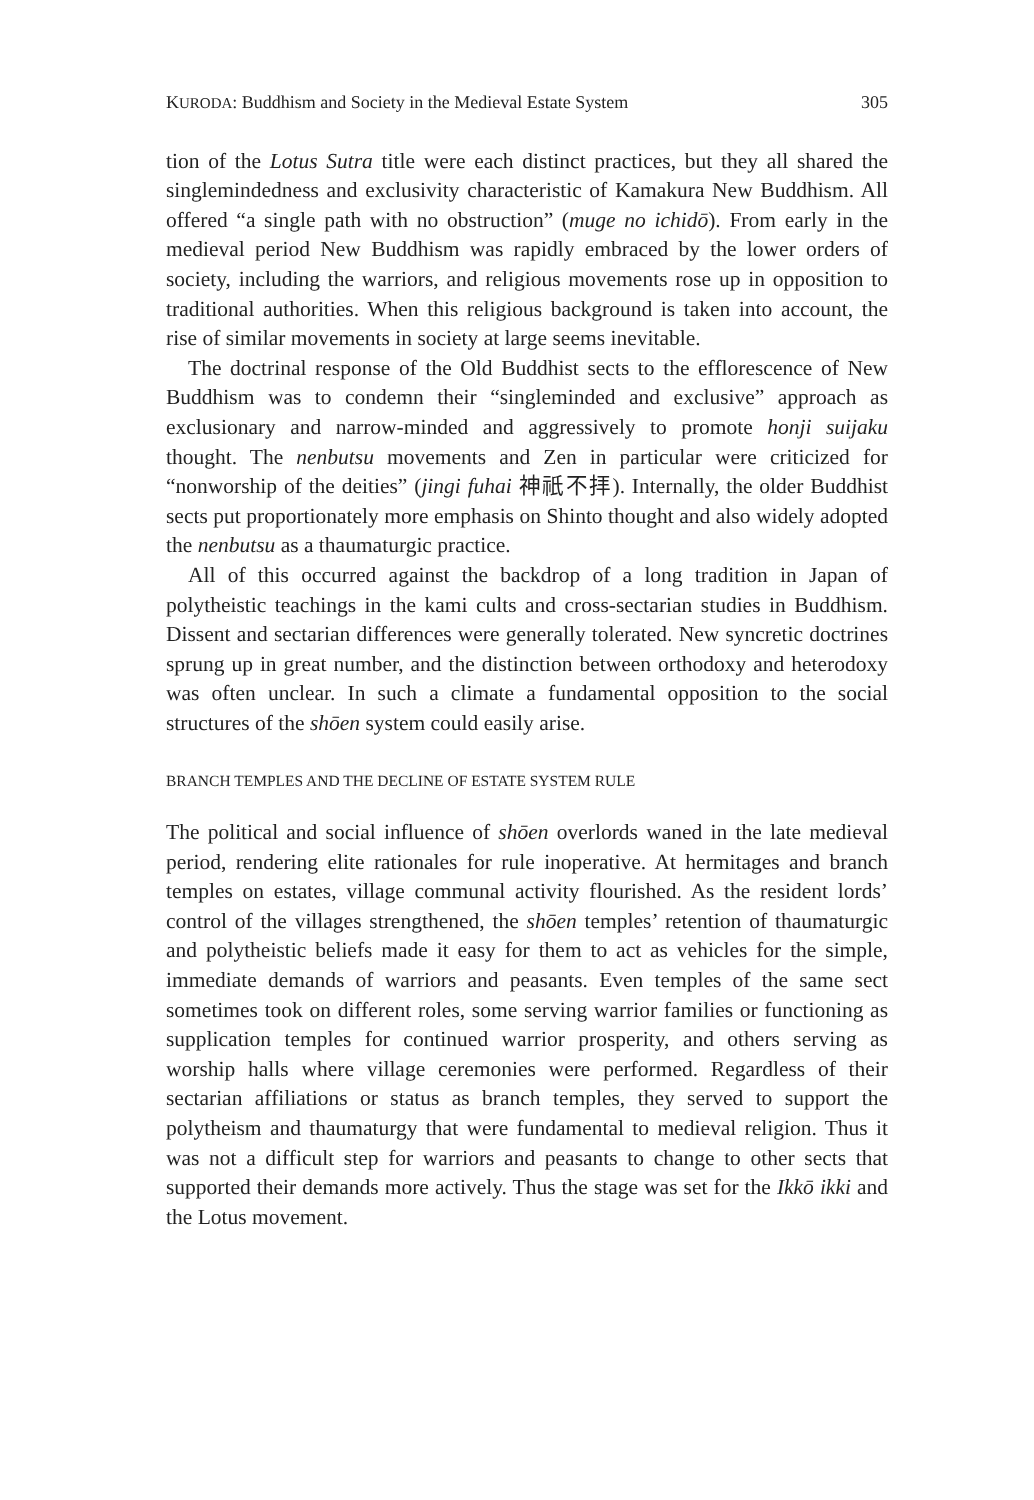KURODA: Buddhism and Society in the Medieval Estate System 305
tion of the Lotus Sutra title were each distinct practices, but they all shared the singlemindedness and exclusivity characteristic of Kamakura New Buddhism. All offered “a single path with no obstruction” (muge no ichidō). From early in the medieval period New Buddhism was rapidly embraced by the lower orders of society, including the warriors, and religious movements rose up in opposition to traditional authorities. When this religious background is taken into account, the rise of similar movements in society at large seems inevitable.
The doctrinal response of the Old Buddhist sects to the efflorescence of New Buddhism was to condemn their “singleminded and exclusive” approach as exclusionary and narrow-minded and aggressively to promote honji suijaku thought. The nenbutsu movements and Zen in particular were criticized for “nonworship of the deities” (jingi fuhai 神祇不拝). Internally, the older Buddhist sects put proportionately more emphasis on Shinto thought and also widely adopted the nenbutsu as a thaumaturgic practice.
All of this occurred against the backdrop of a long tradition in Japan of polytheistic teachings in the kami cults and cross-sectarian studies in Buddhism. Dissent and sectarian differences were generally tolerated. New syncretic doctrines sprung up in great number, and the distinction between orthodoxy and heterodoxy was often unclear. In such a climate a fundamental opposition to the social structures of the shōen system could easily arise.
BRANCH TEMPLES AND THE DECLINE OF ESTATE SYSTEM RULE
The political and social influence of shōen overlords waned in the late medieval period, rendering elite rationales for rule inoperative. At hermitages and branch temples on estates, village communal activity flourished. As the resident lords’ control of the villages strengthened, the shōen temples’ retention of thaumaturgic and polytheistic beliefs made it easy for them to act as vehicles for the simple, immediate demands of warriors and peasants. Even temples of the same sect sometimes took on different roles, some serving warrior families or functioning as supplication temples for continued warrior prosperity, and others serving as worship halls where village ceremonies were performed. Regardless of their sectarian affiliations or status as branch temples, they served to support the polytheism and thaumaturgy that were fundamental to medieval religion. Thus it was not a difficult step for warriors and peasants to change to other sects that supported their demands more actively. Thus the stage was set for the Ikkō ikki and the Lotus movement.